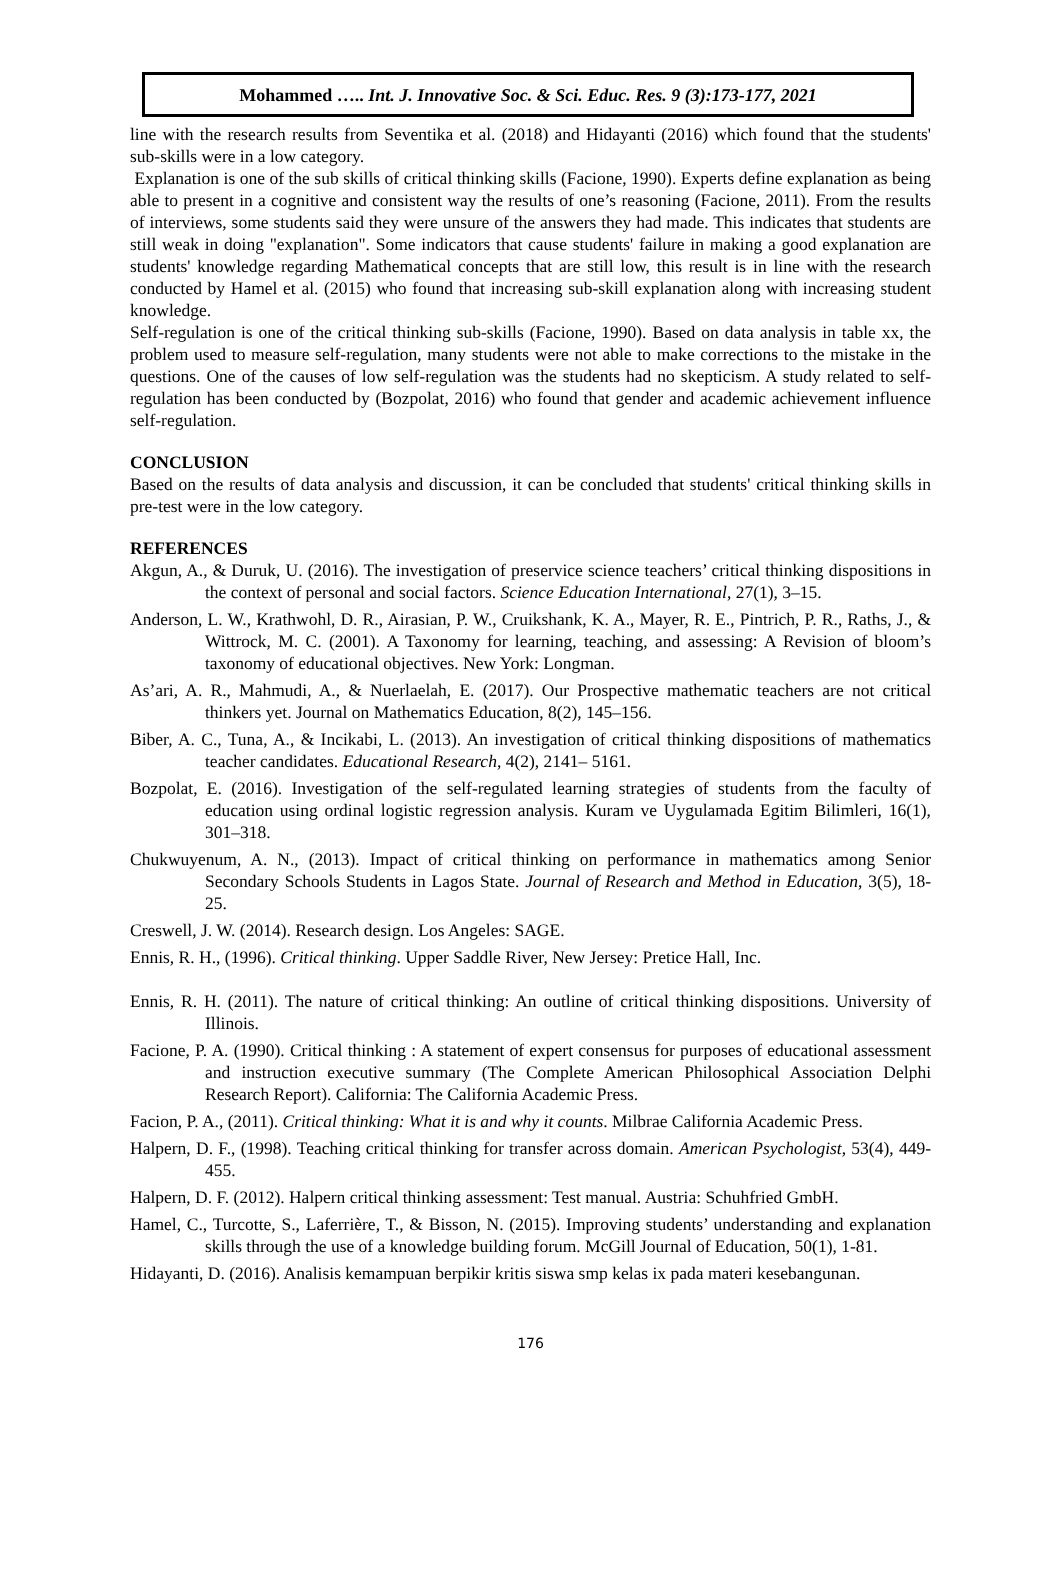Mohammed ….. Int. J. Innovative Soc. & Sci. Educ. Res. 9 (3):173-177, 2021
line with the research results from Seventika et al. (2018) and Hidayanti (2016) which found that the students' sub-skills were in a low category.
Explanation is one of the sub skills of critical thinking skills (Facione, 1990). Experts define explanation as being able to present in a cognitive and consistent way the results of one’s reasoning (Facione, 2011). From the results of interviews, some students said they were unsure of the answers they had made. This indicates that students are still weak in doing "explanation". Some indicators that cause students' failure in making a good explanation are students' knowledge regarding Mathematical concepts that are still low, this result is in line with the research conducted by Hamel et al. (2015) who found that increasing sub-skill explanation along with increasing student knowledge.
Self-regulation is one of the critical thinking sub-skills (Facione, 1990). Based on data analysis in table xx, the problem used to measure self-regulation, many students were not able to make corrections to the mistake in the questions. One of the causes of low self-regulation was the students had no skepticism. A study related to self-regulation has been conducted by (Bozpolat, 2016) who found that gender and academic achievement influence self-regulation.
CONCLUSION
Based on the results of data analysis and discussion, it can be concluded that students' critical thinking skills in pre-test were in the low category.
REFERENCES
Akgun, A., & Duruk, U. (2016). The investigation of preservice science teachers’ critical thinking dispositions in the context of personal and social factors. Science Education International, 27(1), 3–15.
Anderson, L. W., Krathwohl, D. R., Airasian, P. W., Cruikshank, K. A., Mayer, R. E., Pintrich, P. R., Raths, J., & Wittrock, M. C. (2001). A Taxonomy for learning, teaching, and assessing: A Revision of bloom’s taxonomy of educational objectives. New York: Longman.
As’ari, A. R., Mahmudi, A., & Nuerlaelah, E. (2017). Our Prospective mathematic teachers are not critical thinkers yet. Journal on Mathematics Education, 8(2), 145–156.
Biber, A. C., Tuna, A., & Incikabi, L. (2013). An investigation of critical thinking dispositions of mathematics teacher candidates. Educational Research, 4(2), 2141– 5161.
Bozpolat, E. (2016). Investigation of the self-regulated learning strategies of students from the faculty of education using ordinal logistic regression analysis. Kuram ve Uygulamada Egitim Bilimleri, 16(1), 301–318.
Chukwuyenum, A. N., (2013). Impact of critical thinking on performance in mathematics among Senior Secondary Schools Students in Lagos State. Journal of Research and Method in Education, 3(5), 18-25.
Creswell, J. W. (2014). Research design. Los Angeles: SAGE.
Ennis, R. H., (1996). Critical thinking. Upper Saddle River, New Jersey: Pretice Hall, Inc.
Ennis, R. H. (2011). The nature of critical thinking: An outline of critical thinking dispositions. University of Illinois.
Facione, P. A. (1990). Critical thinking : A statement of expert consensus for purposes of educational assessment and instruction executive summary (The Complete American Philosophical Association Delphi Research Report). California: The California Academic Press.
Facion, P. A., (2011). Critical thinking: What it is and why it counts. Milbrae California Academic Press.
Halpern, D. F., (1998). Teaching critical thinking for transfer across domain. American Psychologist, 53(4), 449-455.
Halpern, D. F. (2012). Halpern critical thinking assessment: Test manual. Austria: Schuhfried GmbH.
Hamel, C., Turcotte, S., Laferrière, T., & Bisson, N. (2015). Improving students’ understanding and explanation skills through the use of a knowledge building forum. McGill Journal of Education, 50(1), 1-81.
Hidayanti, D. (2016). Analisis kemampuan berpikir kritis siswa smp kelas ix pada materi kesebangunan.
176